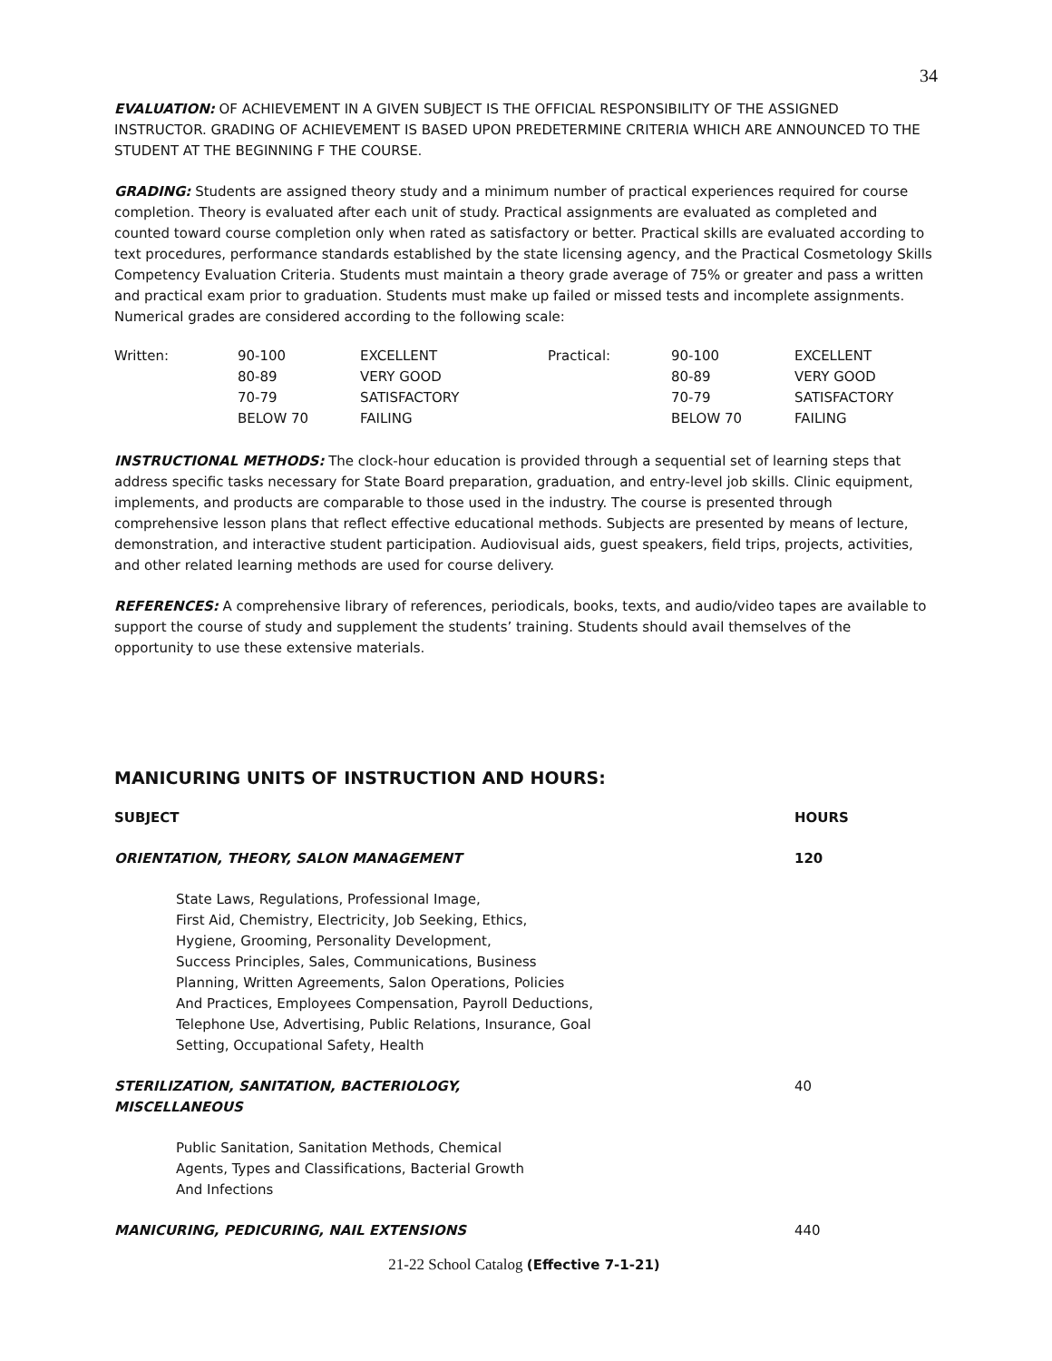34
EVALUATION: OF ACHIEVEMENT IN A GIVEN SUBJECT IS THE OFFICIAL RESPONSIBILITY OF THE ASSIGNED INSTRUCTOR. GRADING OF ACHIEVEMENT IS BASED UPON PREDETERMINE CRITERIA WHICH ARE ANNOUNCED TO THE STUDENT AT THE BEGINNING F THE COURSE.
GRADING: Students are assigned theory study and a minimum number of practical experiences required for course completion. Theory is evaluated after each unit of study. Practical assignments are evaluated as completed and counted toward course completion only when rated as satisfactory or better. Practical skills are evaluated according to text procedures, performance standards established by the state licensing agency, and the Practical Cosmetology Skills Competency Evaluation Criteria. Students must maintain a theory grade average of 75% or greater and pass a written and practical exam prior to graduation. Students must make up failed or missed tests and incomplete assignments. Numerical grades are considered according to the following scale:
| Written: | 90-100 | EXCELLENT | Practical: | 90-100 | EXCELLENT |
| | 80-89 | VERY GOOD | | 80-89 | VERY GOOD |
| | 70-79 | SATISFACTORY | | 70-79 | SATISFACTORY |
| | BELOW 70 | FAILING | | BELOW 70 | FAILING |
INSTRUCTIONAL METHODS: The clock-hour education is provided through a sequential set of learning steps that address specific tasks necessary for State Board preparation, graduation, and entry-level job skills. Clinic equipment, implements, and products are comparable to those used in the industry. The course is presented through comprehensive lesson plans that reflect effective educational methods. Subjects are presented by means of lecture, demonstration, and interactive student participation. Audiovisual aids, guest speakers, field trips, projects, activities, and other related learning methods are used for course delivery.
REFERENCES: A comprehensive library of references, periodicals, books, texts, and audio/video tapes are available to support the course of study and supplement the students’ training. Students should avail themselves of the opportunity to use these extensive materials.
MANICURING UNITS OF INSTRUCTION AND HOURS:
| SUBJECT | HOURS |
| --- | --- |
| ORIENTATION, THEORY, SALON MANAGEMENT | 120 |
| State Laws, Regulations, Professional Image, First Aid, Chemistry, Electricity, Job Seeking, Ethics, Hygiene, Grooming, Personality Development, Success Principles, Sales, Communications, Business Planning, Written Agreements, Salon Operations, Policies And Practices, Employees Compensation, Payroll Deductions, Telephone Use, Advertising, Public Relations, Insurance, Goal Setting, Occupational Safety, Health | |
| STERILIZATION, SANITATION, BACTERIOLOGY, MISCELLANEOUS | 40 |
| Public Sanitation, Sanitation Methods, Chemical Agents, Types and Classifications, Bacterial Growth And Infections | |
| MANICURING, PEDICURING, NAIL EXTENSIONS | 440 |
21-22 School Catalog (Effective 7-1-21)